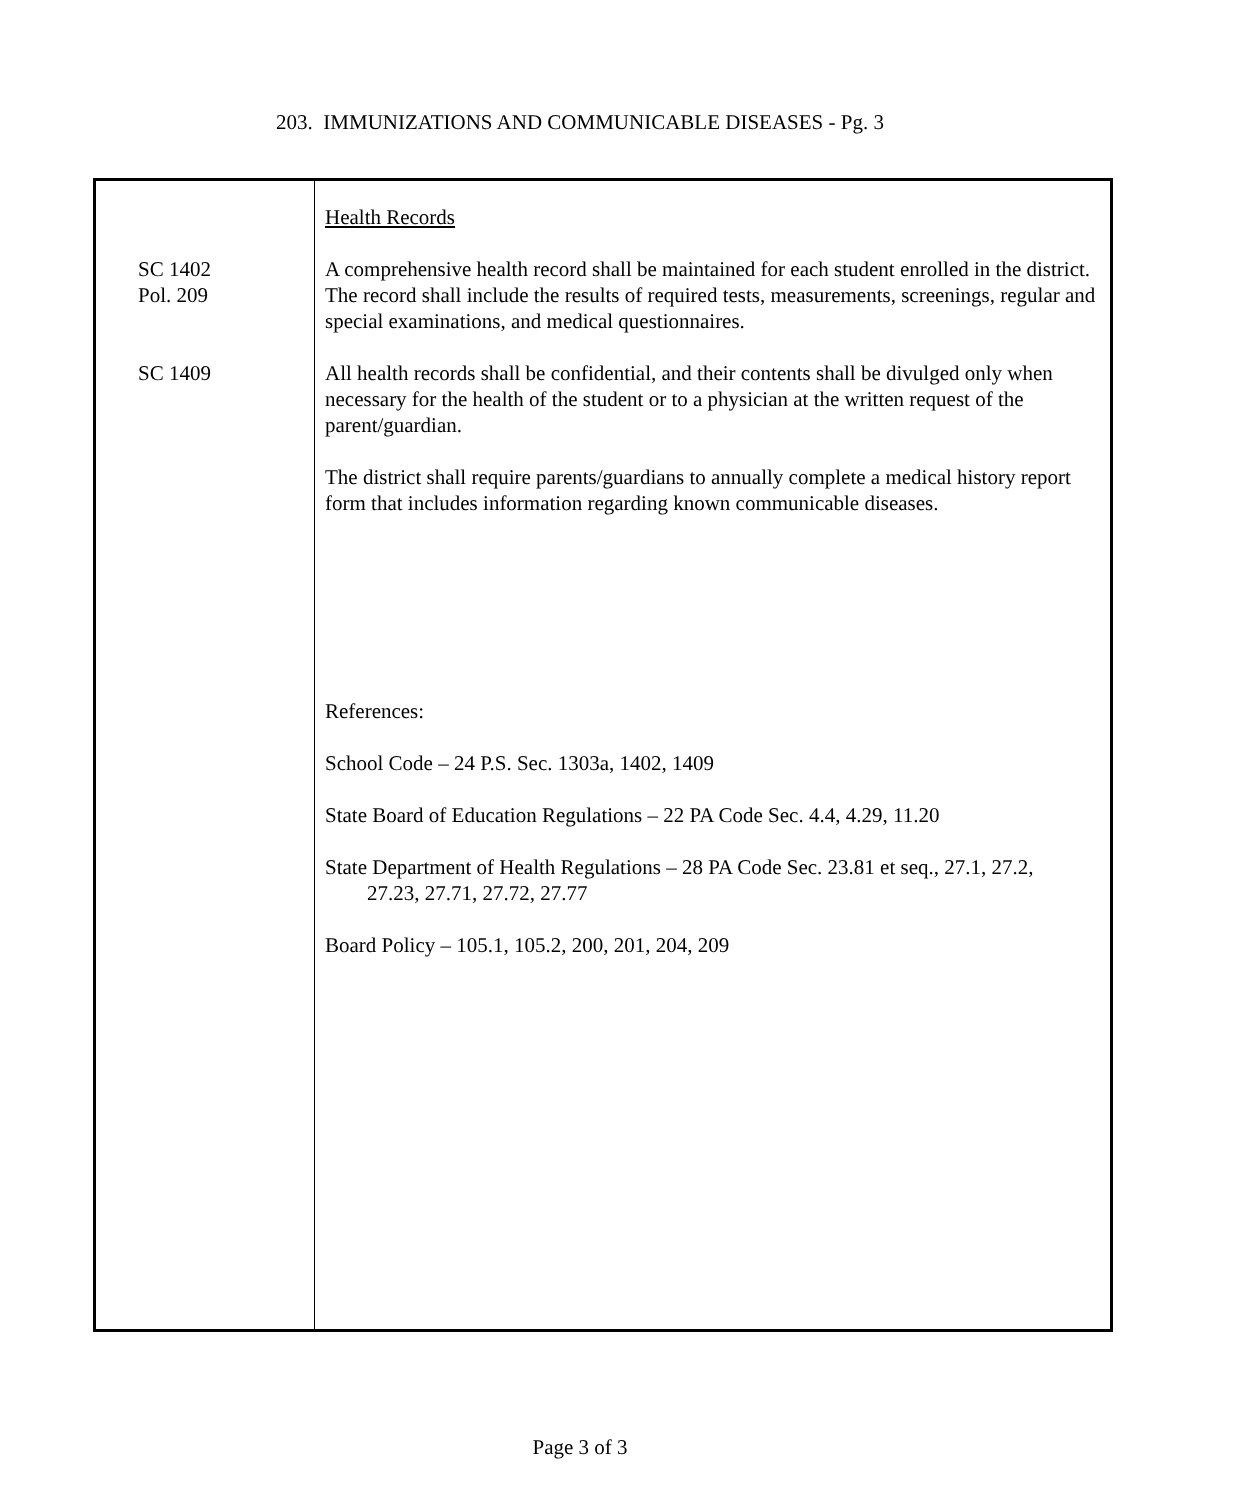203. IMMUNIZATIONS AND COMMUNICABLE DISEASES - Pg. 3
Health Records
SC 1402
Pol. 209
A comprehensive health record shall be maintained for each student enrolled in the district. The record shall include the results of required tests, measurements, screenings, regular and special examinations, and medical questionnaires.
SC 1409 All health records shall be confidential, and their contents shall be divulged only when necessary for the health of the student or to a physician at the written request of the parent/guardian.
The district shall require parents/guardians to annually complete a medical history report form that includes information regarding known communicable diseases.
References:
School Code – 24 P.S. Sec. 1303a, 1402, 1409
State Board of Education Regulations – 22 PA Code Sec. 4.4, 4.29, 11.20
State Department of Health Regulations – 28 PA Code Sec. 23.81 et seq., 27.1, 27.2,
27.23, 27.71, 27.72, 27.77
Board Policy – 105.1, 105.2, 200, 201, 204, 209
Page 3 of 3